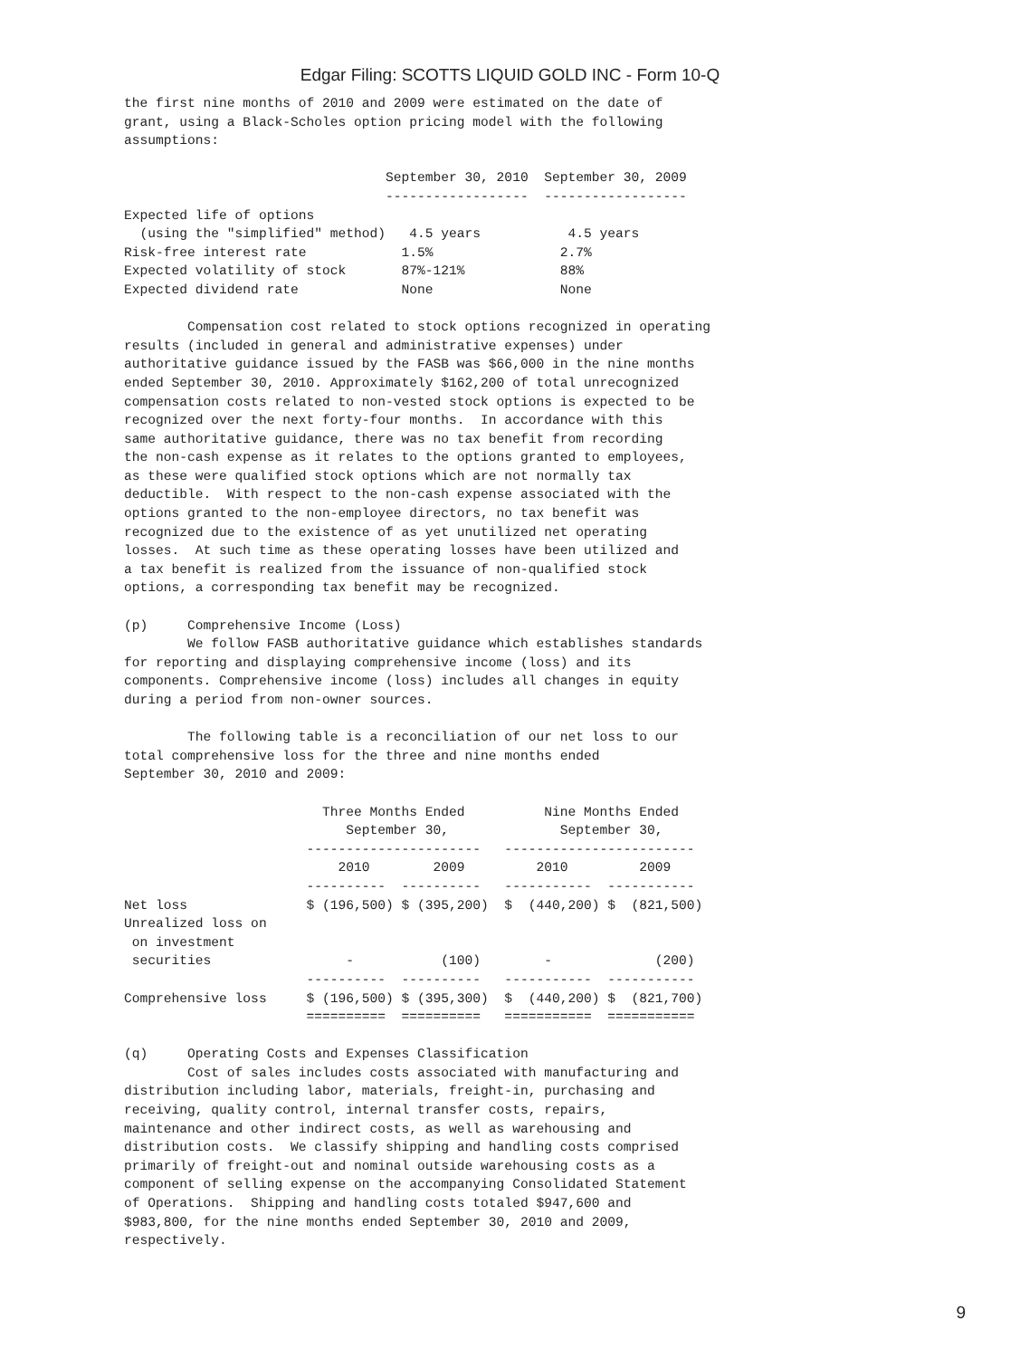Edgar Filing: SCOTTS LIQUID GOLD INC - Form 10-Q
the first nine months of 2010 and 2009 were estimated on the date of
grant, using a Black-Scholes option pricing model with the following
assumptions:

                                 September 30, 2010  September 30, 2009
                                 ------------------  ------------------
Expected life of options
  (using the "simplified" method)   4.5 years           4.5 years
Risk-free interest rate            1.5%                2.7%
Expected volatility of stock       87%-121%            88%
Expected dividend rate             None                None

        Compensation cost related to stock options recognized in operating
results (included in general and administrative expenses) under
authoritative guidance issued by the FASB was $66,000 in the nine months
ended September 30, 2010. Approximately $162,200 of total unrecognized
compensation costs related to non-vested stock options is expected to be
recognized over the next forty-four months.  In accordance with this
same authoritative guidance, there was no tax benefit from recording
the non-cash expense as it relates to the options granted to employees,
as these were qualified stock options which are not normally tax
deductible.  With respect to the non-cash expense associated with the
options granted to the non-employee directors, no tax benefit was
recognized due to the existence of as yet unutilized net operating
losses.  At such time as these operating losses have been utilized and
a tax benefit is realized from the issuance of non-qualified stock
options, a corresponding tax benefit may be recognized.

(p)     Comprehensive Income (Loss)
        We follow FASB authoritative guidance which establishes standards
for reporting and displaying comprehensive income (loss) and its
components. Comprehensive income (loss) includes all changes in equity
during a period from non-owner sources.

        The following table is a reconciliation of our net loss to our
total comprehensive loss for the three and nine months ended
September 30, 2010 and 2009:

                         Three Months Ended          Nine Months Ended
                            September 30,              September 30,
                       ----------------------   ------------------------
                           2010        2009         2010         2009
                       ----------  ----------   -----------  -----------
Net loss               $ (196,500) $ (395,200)  $  (440,200) $  (821,500)
Unrealized loss on
 on investment
 securities                 -           (100)        -             (200)
                       ----------  ----------   -----------  -----------
Comprehensive loss     $ (196,500) $ (395,300)  $  (440,200) $  (821,700)
                       ==========  ==========   ===========  ===========

(q)     Operating Costs and Expenses Classification
        Cost of sales includes costs associated with manufacturing and
distribution including labor, materials, freight-in, purchasing and
receiving, quality control, internal transfer costs, repairs,
maintenance and other indirect costs, as well as warehousing and
distribution costs.  We classify shipping and handling costs comprised
primarily of freight-out and nominal outside warehousing costs as a
component of selling expense on the accompanying Consolidated Statement
of Operations.  Shipping and handling costs totaled $947,600 and
$983,800, for the nine months ended September 30, 2010 and 2009,
respectively.
9